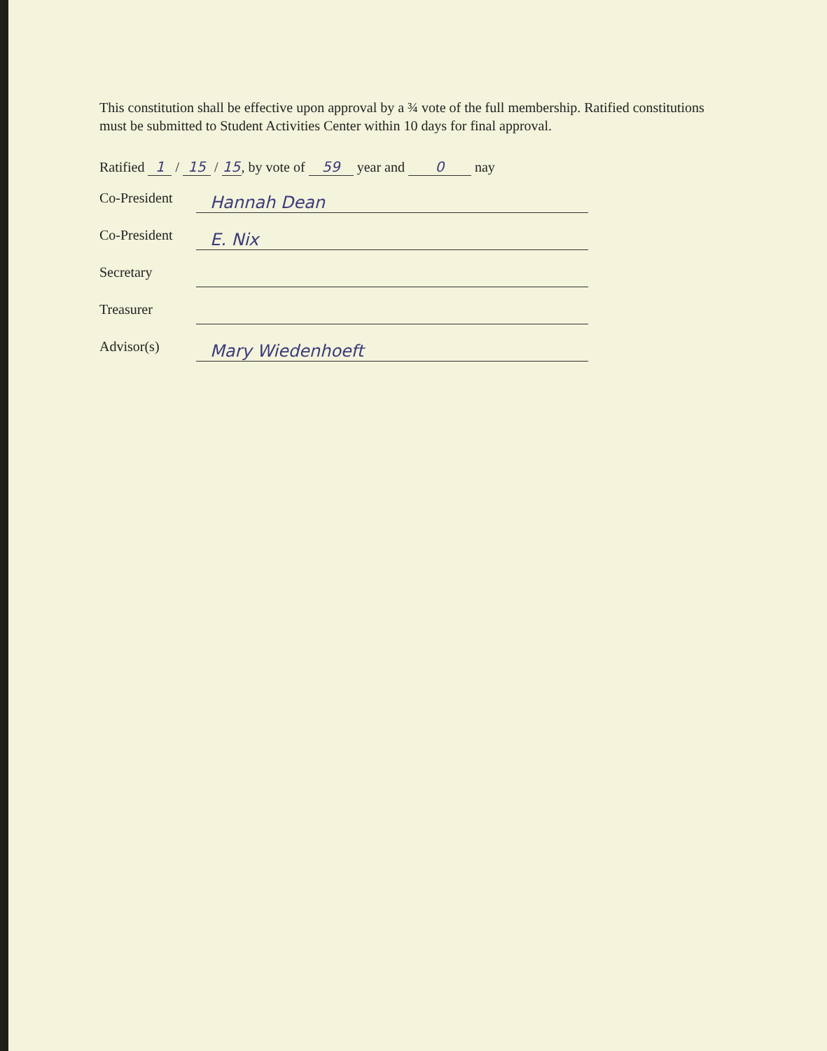This constitution shall be effective upon approval by a ¾ vote of the full membership. Ratified constitutions must be submitted to Student Activities Center within 10 days for final approval.
Ratified 1 / 15 / 15, by vote of 59 year and 0 nay
Co-President
Hannah Dean
Co-President
E. Nix
Secretary
Treasurer
Advisor(s)
Mary Wiedenhoeft